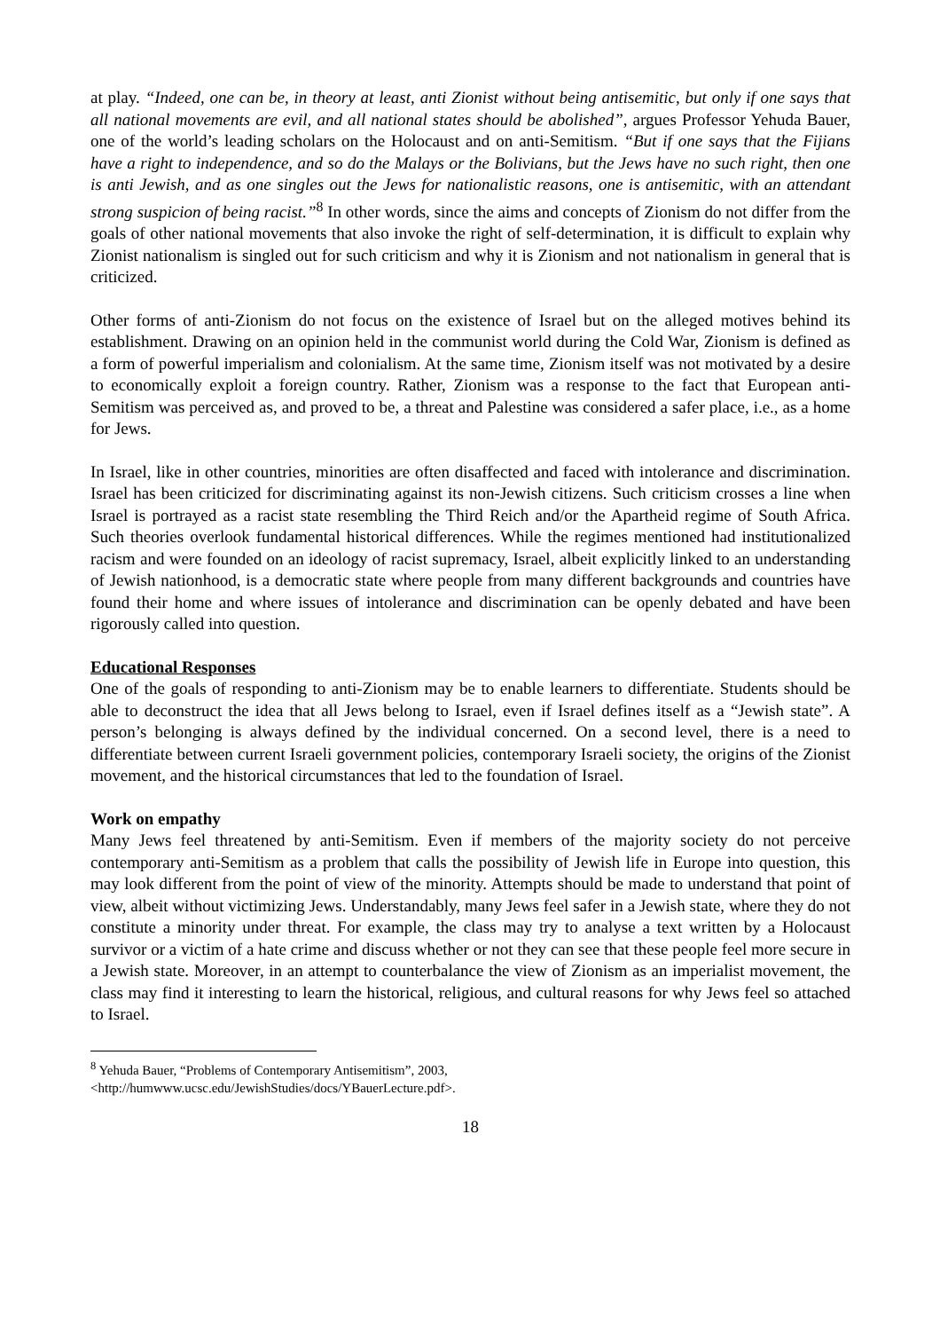at play. “Indeed, one can be, in theory at least, anti Zionist without being antisemitic, but only if one says that all national movements are evil, and all national states should be abolished”, argues Professor Yehuda Bauer, one of the world’s leading scholars on the Holocaust and on anti-Semitism. “But if one says that the Fijians have a right to independence, and so do the Malays or the Bolivians, but the Jews have no such right, then one is anti Jewish, and as one singles out the Jews for nationalistic reasons, one is antisemitic, with an attendant strong suspicion of being racist.”<sup>8</sup> In other words, since the aims and concepts of Zionism do not differ from the goals of other national movements that also invoke the right of self-determination, it is difficult to explain why Zionist nationalism is singled out for such criticism and why it is Zionism and not nationalism in general that is criticized.
Other forms of anti-Zionism do not focus on the existence of Israel but on the alleged motives behind its establishment. Drawing on an opinion held in the communist world during the Cold War, Zionism is defined as a form of powerful imperialism and colonialism. At the same time, Zionism itself was not motivated by a desire to economically exploit a foreign country. Rather, Zionism was a response to the fact that European anti-Semitism was perceived as, and proved to be, a threat and Palestine was considered a safer place, i.e., as a home for Jews.
In Israel, like in other countries, minorities are often disaffected and faced with intolerance and discrimination. Israel has been criticized for discriminating against its non-Jewish citizens. Such criticism crosses a line when Israel is portrayed as a racist state resembling the Third Reich and/or the Apartheid regime of South Africa. Such theories overlook fundamental historical differences. While the regimes mentioned had institutionalized racism and were founded on an ideology of racist supremacy, Israel, albeit explicitly linked to an understanding of Jewish nationhood, is a democratic state where people from many different backgrounds and countries have found their home and where issues of intolerance and discrimination can be openly debated and have been rigorously called into question.
Educational Responses
One of the goals of responding to anti-Zionism may be to enable learners to differentiate. Students should be able to deconstruct the idea that all Jews belong to Israel, even if Israel defines itself as a “Jewish state”. A person’s belonging is always defined by the individual concerned. On a second level, there is a need to differentiate between current Israeli government policies, contemporary Israeli society, the origins of the Zionist movement, and the historical circumstances that led to the foundation of Israel.
Work on empathy
Many Jews feel threatened by anti-Semitism. Even if members of the majority society do not perceive contemporary anti-Semitism as a problem that calls the possibility of Jewish life in Europe into question, this may look different from the point of view of the minority. Attempts should be made to understand that point of view, albeit without victimizing Jews. Understandably, many Jews feel safer in a Jewish state, where they do not constitute a minority under threat. For example, the class may try to analyse a text written by a Holocaust survivor or a victim of a hate crime and discuss whether or not they can see that these people feel more secure in a Jewish state. Moreover, in an attempt to counterbalance the view of Zionism as an imperialist movement, the class may find it interesting to learn the historical, religious, and cultural reasons for why Jews feel so attached to Israel.
<sup>8</sup> Yehuda Bauer, “Problems of Contemporary Antisemitism”, 2003,
<http://humwww.ucsc.edu/JewishStudies/docs/YBauerLecture.pdf>.
18